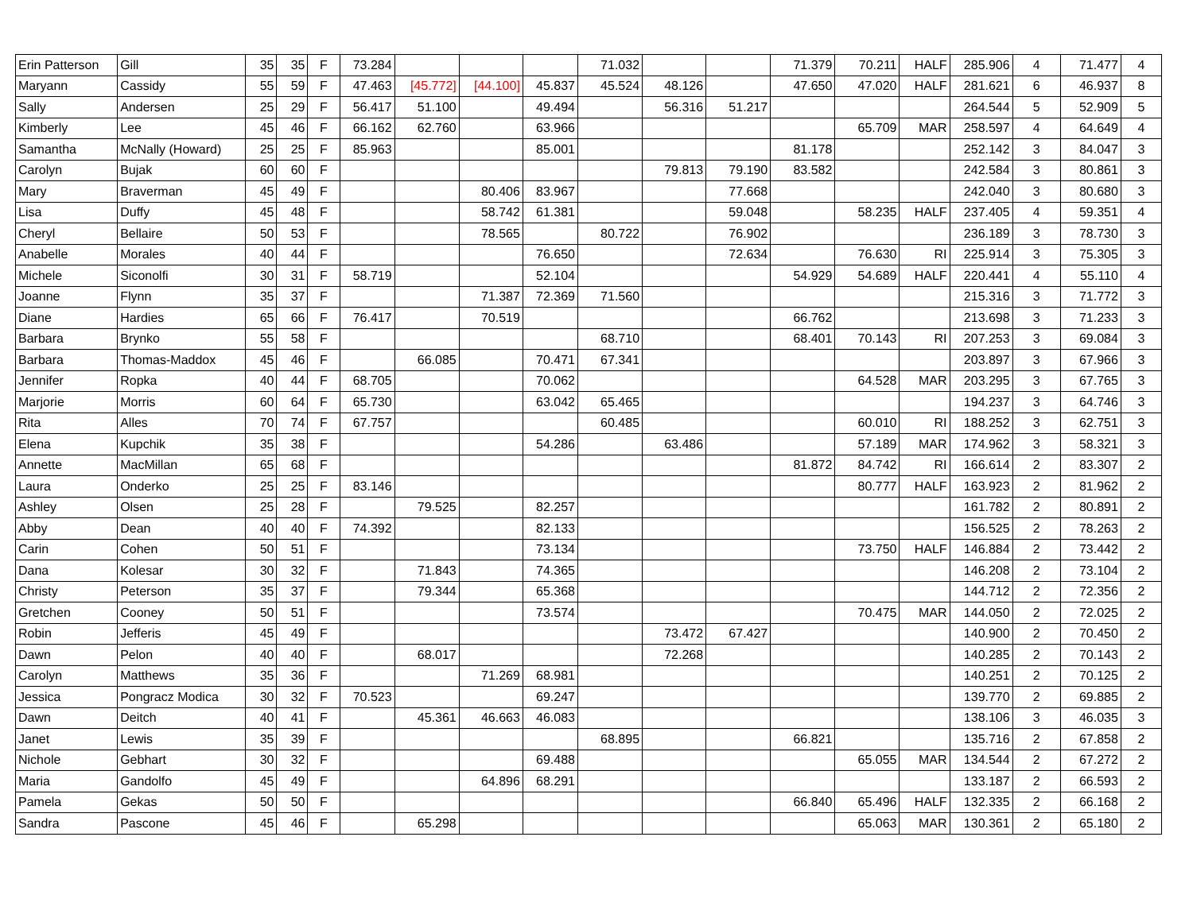| Erin Patterson | Gill | 35 | 35 | F | 73.284 | | | | 71.032 | | | 71.379 | 70.211 | HALF | 285.906 | 4 | 71.477 | 4 |
| Maryann | Cassidy | 55 | 59 | F | 47.463 | [45.772] | [44.100] | 45.837 | 45.524 | 48.126 | | 47.650 | 47.020 | HALF | 281.621 | 6 | 46.937 | 8 |
| Sally | Andersen | 25 | 29 | F | 56.417 | 51.100 | | 49.494 | | 56.316 | 51.217 | | | | 264.544 | 5 | 52.909 | 5 |
| Kimberly | Lee | 45 | 46 | F | 66.162 | 62.760 | | 63.966 | | | | | 65.709 | MAR | 258.597 | 4 | 64.649 | 4 |
| Samantha | McNally (Howard) | 25 | 25 | F | 85.963 | | | 85.001 | | | | 81.178 | | | 252.142 | 3 | 84.047 | 3 |
| Carolyn | Bujak | 60 | 60 | F | | | | | | 79.813 | 79.190 | 83.582 | | | 242.584 | 3 | 80.861 | 3 |
| Mary | Braverman | 45 | 49 | F | | | 80.406 | 83.967 | | | 77.668 | | | | 242.040 | 3 | 80.680 | 3 |
| Lisa | Duffy | 45 | 48 | F | | | 58.742 | 61.381 | | | 59.048 | | 58.235 | HALF | 237.405 | 4 | 59.351 | 4 |
| Cheryl | Bellaire | 50 | 53 | F | | | 78.565 | | 80.722 | | 76.902 | | | | 236.189 | 3 | 78.730 | 3 |
| Anabelle | Morales | 40 | 44 | F | | | | 76.650 | | | 72.634 | | 76.630 | RI | 225.914 | 3 | 75.305 | 3 |
| Michele | Siconolfi | 30 | 31 | F | 58.719 | | | 52.104 | | | | 54.929 | 54.689 | HALF | 220.441 | 4 | 55.110 | 4 |
| Joanne | Flynn | 35 | 37 | F | | | 71.387 | 72.369 | 71.560 | | | | | | 215.316 | 3 | 71.772 | 3 |
| Diane | Hardies | 65 | 66 | F | 76.417 | | 70.519 | | | | | 66.762 | | | 213.698 | 3 | 71.233 | 3 |
| Barbara | Brynko | 55 | 58 | F | | | | | 68.710 | | | 68.401 | 70.143 | RI | 207.253 | 3 | 69.084 | 3 |
| Barbara | Thomas-Maddox | 45 | 46 | F | | 66.085 | | 70.471 | 67.341 | | | | | | 203.897 | 3 | 67.966 | 3 |
| Jennifer | Ropka | 40 | 44 | F | 68.705 | | | 70.062 | | | | | 64.528 | MAR | 203.295 | 3 | 67.765 | 3 |
| Marjorie | Morris | 60 | 64 | F | 65.730 | | | 63.042 | 65.465 | | | | | | 194.237 | 3 | 64.746 | 3 |
| Rita | Alles | 70 | 74 | F | 67.757 | | | | 60.485 | | | | 60.010 | RI | 188.252 | 3 | 62.751 | 3 |
| Elena | Kupchik | 35 | 38 | F | | | | 54.286 | | 63.486 | | | 57.189 | MAR | 174.962 | 3 | 58.321 | 3 |
| Annette | MacMillan | 65 | 68 | F | | | | | | | | 81.872 | 84.742 | RI | 166.614 | 2 | 83.307 | 2 |
| Laura | Onderko | 25 | 25 | F | 83.146 | | | | | | | | 80.777 | HALF | 163.923 | 2 | 81.962 | 2 |
| Ashley | Olsen | 25 | 28 | F | | 79.525 | | 82.257 | | | | | | | 161.782 | 2 | 80.891 | 2 |
| Abby | Dean | 40 | 40 | F | 74.392 | | | 82.133 | | | | | | | 156.525 | 2 | 78.263 | 2 |
| Carin | Cohen | 50 | 51 | F | | | | 73.134 | | | | | 73.750 | HALF | 146.884 | 2 | 73.442 | 2 |
| Dana | Kolesar | 30 | 32 | F | | 71.843 | | 74.365 | | | | | | | 146.208 | 2 | 73.104 | 2 |
| Christy | Peterson | 35 | 37 | F | | 79.344 | | 65.368 | | | | | | | 144.712 | 2 | 72.356 | 2 |
| Gretchen | Cooney | 50 | 51 | F | | | | 73.574 | | | | | 70.475 | MAR | 144.050 | 2 | 72.025 | 2 |
| Robin | Jefferis | 45 | 49 | F | | | | | | 73.472 | 67.427 | | | | 140.900 | 2 | 70.450 | 2 |
| Dawn | Pelon | 40 | 40 | F | | 68.017 | | | | 72.268 | | | | | 140.285 | 2 | 70.143 | 2 |
| Carolyn | Matthews | 35 | 36 | F | | | 71.269 | 68.981 | | | | | | | 140.251 | 2 | 70.125 | 2 |
| Jessica | Pongracz Modica | 30 | 32 | F | 70.523 | | | 69.247 | | | | | | | 139.770 | 2 | 69.885 | 2 |
| Dawn | Deitch | 40 | 41 | F | | 45.361 | 46.663 | 46.083 | | | | | | | 138.106 | 3 | 46.035 | 3 |
| Janet | Lewis | 35 | 39 | F | | | | | 68.895 | | | 66.821 | | | 135.716 | 2 | 67.858 | 2 |
| Nichole | Gebhart | 30 | 32 | F | | | | 69.488 | | | | | 65.055 | MAR | 134.544 | 2 | 67.272 | 2 |
| Maria | Gandolfo | 45 | 49 | F | | | 64.896 | 68.291 | | | | | | | 133.187 | 2 | 66.593 | 2 |
| Pamela | Gekas | 50 | 50 | F | | | | | | | | 66.840 | 65.496 | HALF | 132.335 | 2 | 66.168 | 2 |
| Sandra | Pascone | 45 | 46 | F | | 65.298 | | | | | | | 65.063 | MAR | 130.361 | 2 | 65.180 | 2 |